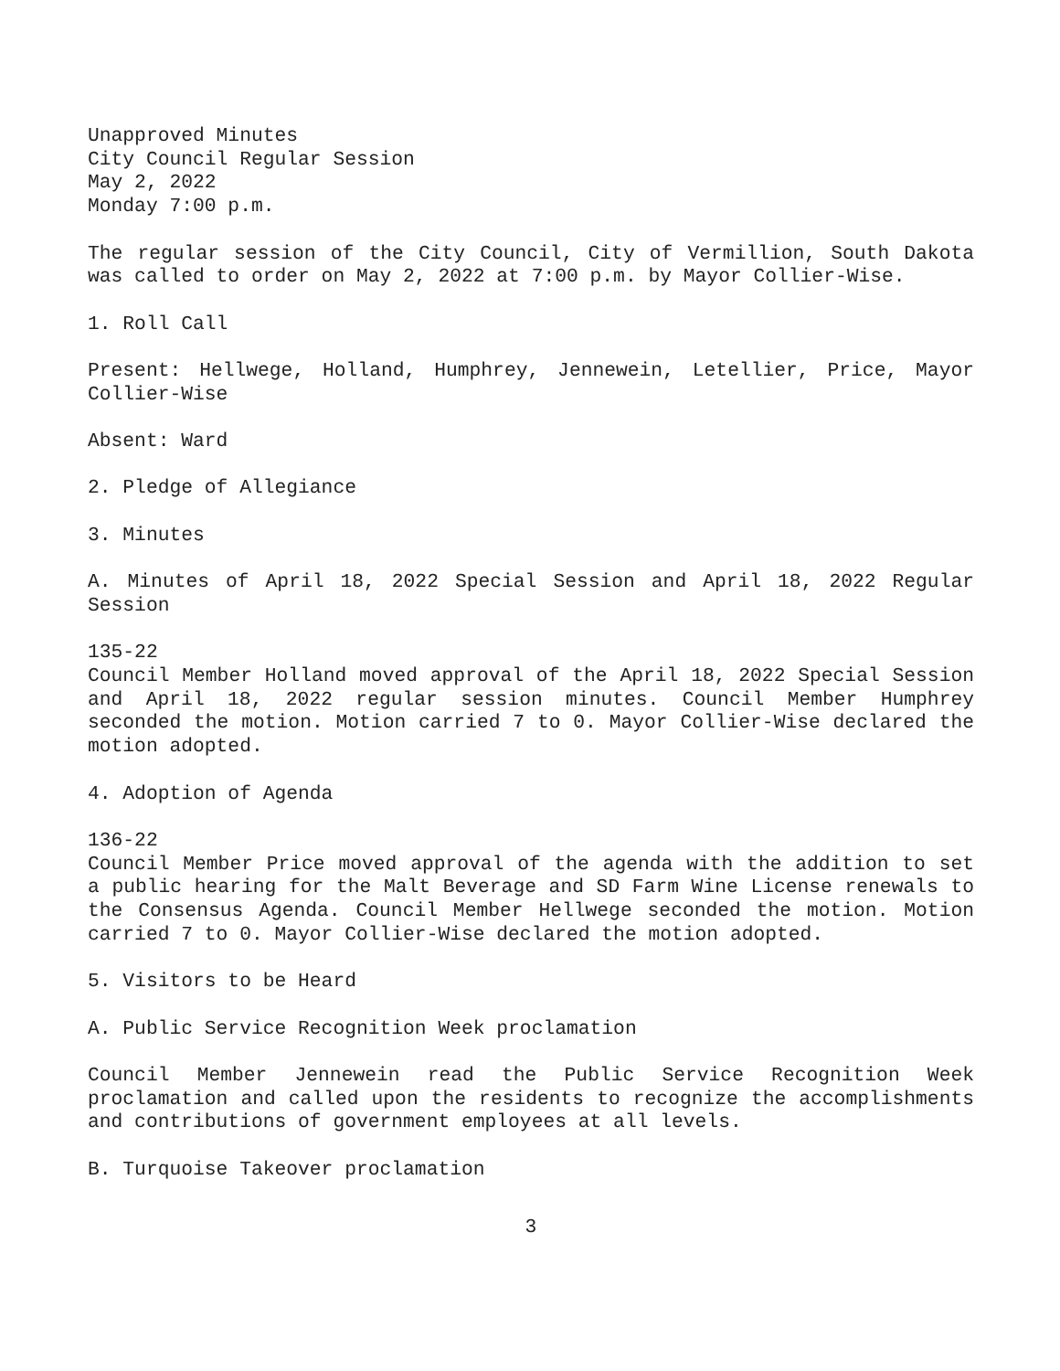Unapproved Minutes
City Council Regular Session
May 2, 2022
Monday 7:00 p.m.
The regular session of the City Council, City of Vermillion, South Dakota was called to order on May 2, 2022 at 7:00 p.m. by Mayor Collier-Wise.
1. Roll Call
Present: Hellwege, Holland, Humphrey, Jennewein, Letellier, Price, Mayor Collier-Wise
Absent: Ward
2. Pledge of Allegiance
3. Minutes
A. Minutes of April 18, 2022 Special Session and April 18, 2022 Regular Session
135-22
Council Member Holland moved approval of the April 18, 2022 Special Session and April 18, 2022 regular session minutes. Council Member Humphrey seconded the motion. Motion carried 7 to 0. Mayor Collier-Wise declared the motion adopted.
4. Adoption of Agenda
136-22
Council Member Price moved approval of the agenda with the addition to set a public hearing for the Malt Beverage and SD Farm Wine License renewals to the Consensus Agenda. Council Member Hellwege seconded the motion. Motion carried 7 to 0. Mayor Collier-Wise declared the motion adopted.
5. Visitors to be Heard
A. Public Service Recognition Week proclamation
Council Member Jennewein read the Public Service Recognition Week proclamation and called upon the residents to recognize the accomplishments and contributions of government employees at all levels.
B. Turquoise Takeover proclamation
3